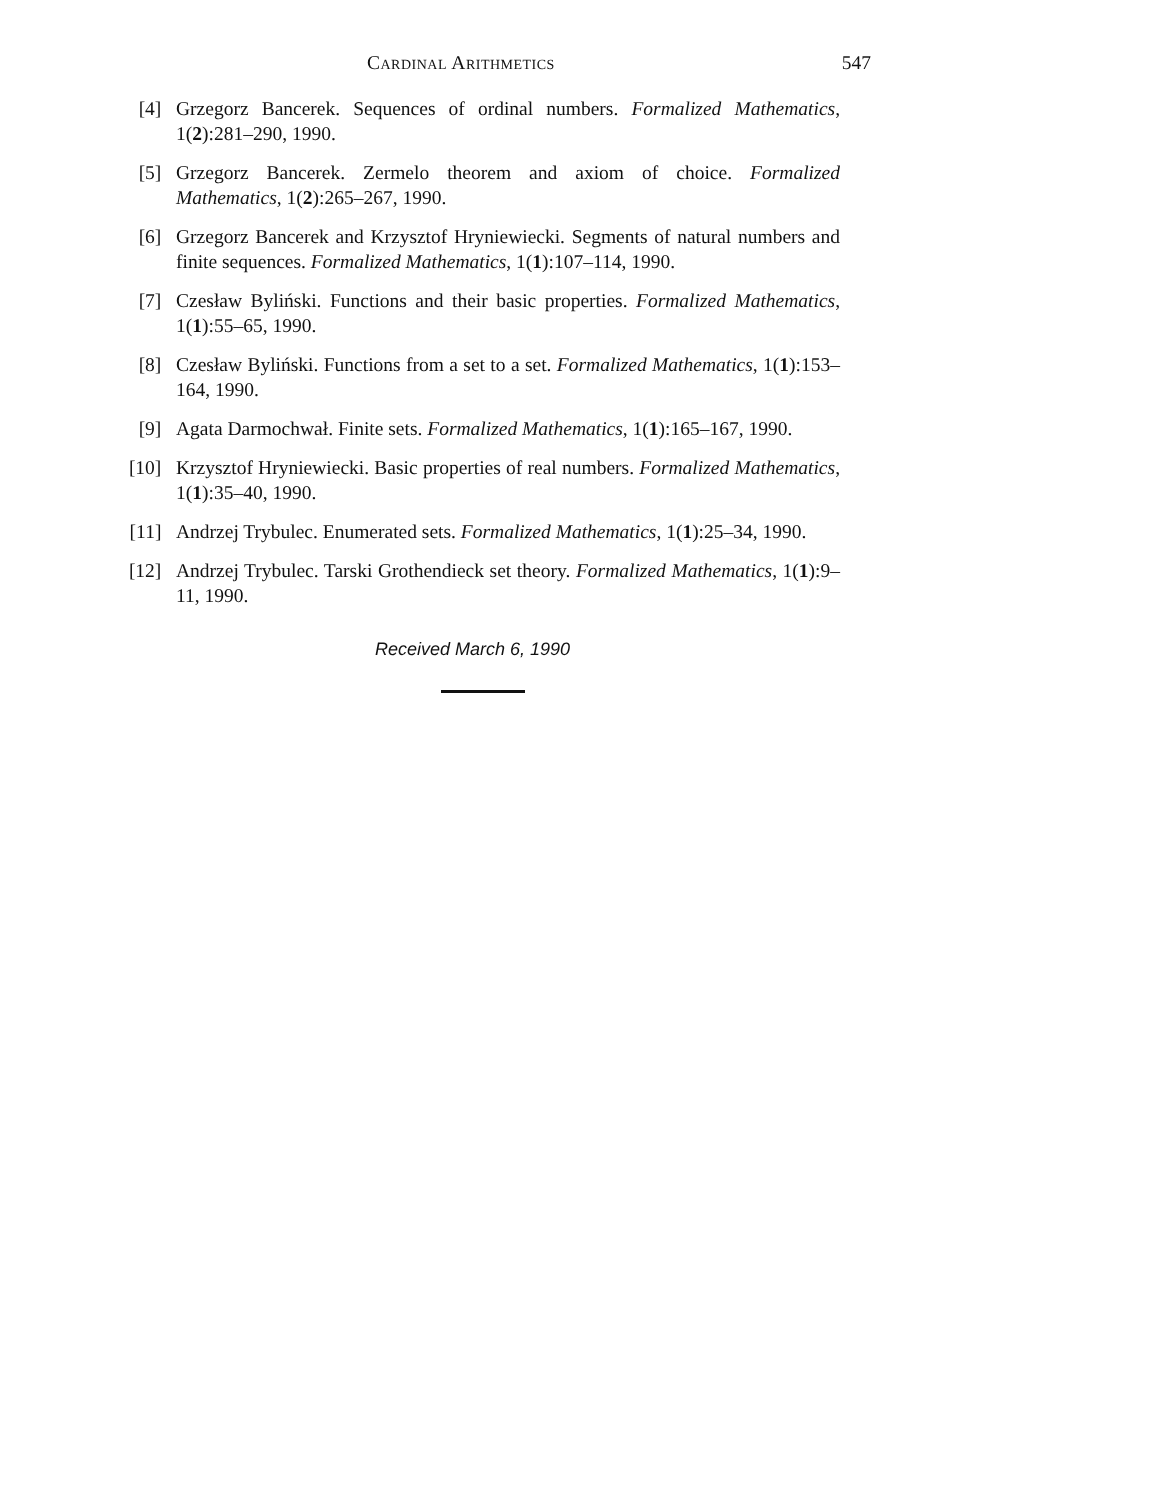Cardinal Arithmetics 547
[4] Grzegorz Bancerek. Sequences of ordinal numbers. Formalized Mathematics, 1(2):281–290, 1990.
[5] Grzegorz Bancerek. Zermelo theorem and axiom of choice. Formalized Mathematics, 1(2):265–267, 1990.
[6] Grzegorz Bancerek and Krzysztof Hryniewiecki. Segments of natural numbers and finite sequences. Formalized Mathematics, 1(1):107–114, 1990.
[7] Czesław Byliński. Functions and their basic properties. Formalized Mathematics, 1(1):55–65, 1990.
[8] Czesław Byliński. Functions from a set to a set. Formalized Mathematics, 1(1):153–164, 1990.
[9] Agata Darmochwał. Finite sets. Formalized Mathematics, 1(1):165–167, 1990.
[10] Krzysztof Hryniewiecki. Basic properties of real numbers. Formalized Mathematics, 1(1):35–40, 1990.
[11] Andrzej Trybulec. Enumerated sets. Formalized Mathematics, 1(1):25–34, 1990.
[12] Andrzej Trybulec. Tarski Grothendieck set theory. Formalized Mathematics, 1(1):9–11, 1990.
Received March 6, 1990